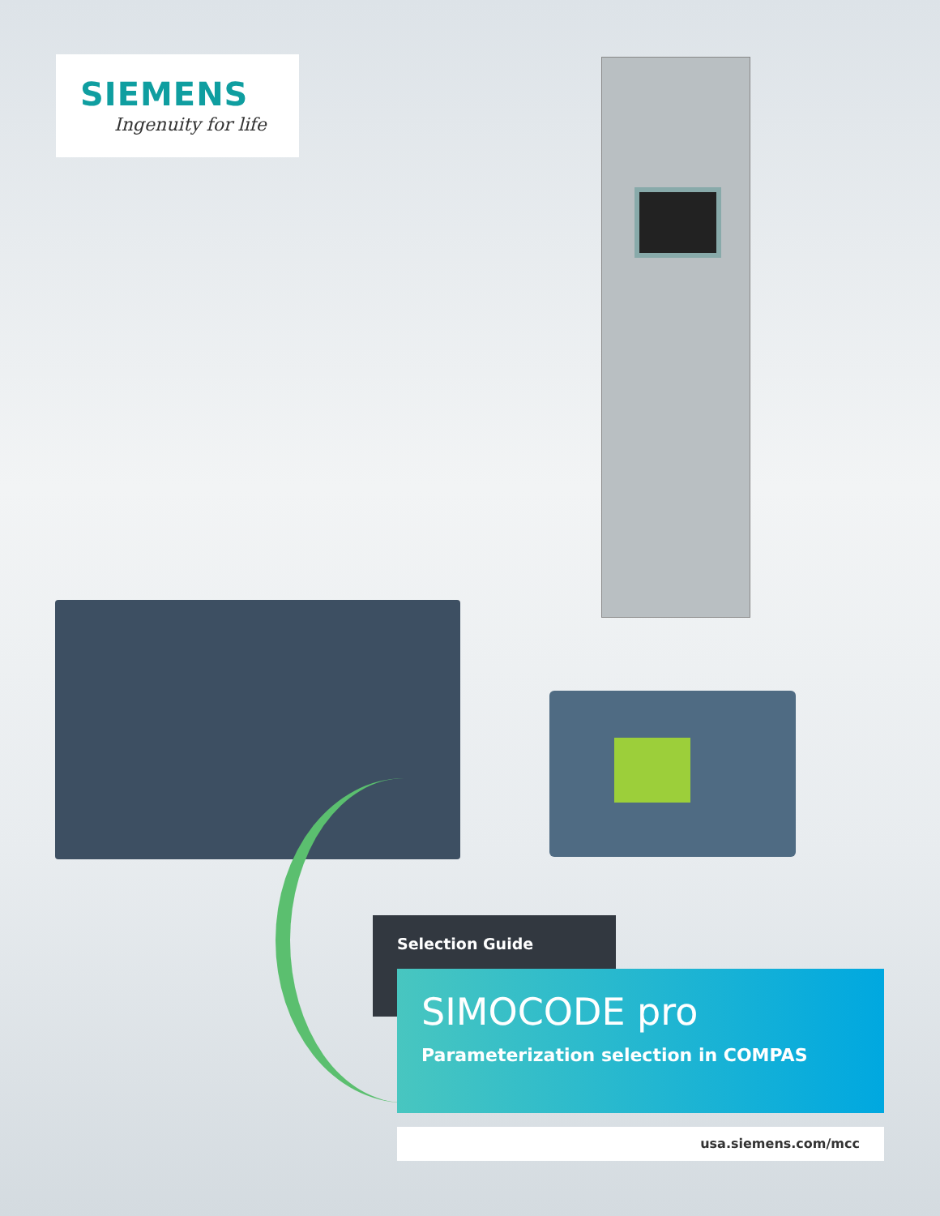SIEMENS
Ingenuity for life
Selection Guide
SIMOCODE pro
Parameterization selection in COMPAS
usa.siemens.com/mcc